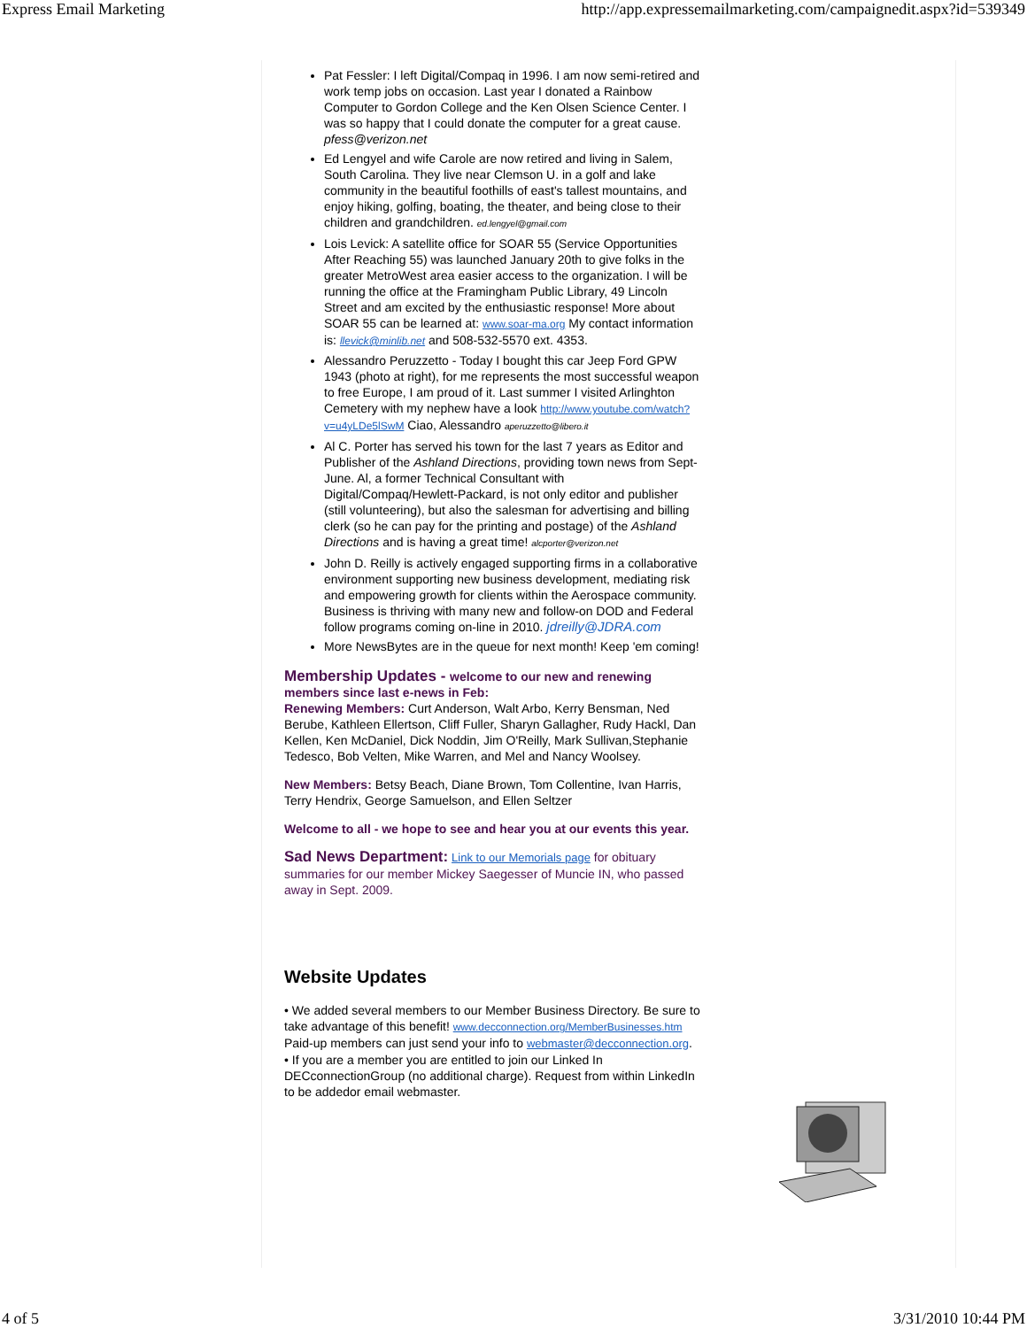Express Email Marketing http://app.expressemailmarketing.com/campaignedit.aspx?id=539349
Pat Fessler: I left Digital/Compaq in 1996. I am now semi-retired and work temp jobs on occasion. Last year I donated a Rainbow Computer to Gordon College and the Ken Olsen Science Center. I was so happy that I could donate the computer for a great cause. pfess@verizon.net
Ed Lengyel and wife Carole are now retired and living in Salem, South Carolina. They live near Clemson U. in a golf and lake community in the beautiful foothills of east's tallest mountains, and enjoy hiking, golfing, boating, the theater, and being close to their children and grandchildren. ed.lengyel@gmail.com
Lois Levick: A satellite office for SOAR 55 (Service Opportunities After Reaching 55) was launched January 20th to give folks in the greater MetroWest area easier access to the organization. I will be running the office at the Framingham Public Library, 49 Lincoln Street and am excited by the enthusiastic response! More about SOAR 55 can be learned at: www.soar-ma.org My contact information is: llevick@minlib.net and 508-532-5570 ext. 4353.
Alessandro Peruzzetto - Today I bought this car Jeep Ford GPW 1943 (photo at right), for me represents the most successful weapon to free Europe, I am proud of it. Last summer I visited Arlinghton Cemetery with my nephew have a look http://www.youtube.com/watch?v=u4yLDe5lSwM Ciao, Alessandro aperuzzetto@libero.it
Al C. Porter has served his town for the last 7 years as Editor and Publisher of the Ashland Directions, providing town news from Sept-June. Al, a former Technical Consultant with Digital/Compaq/Hewlett-Packard, is not only editor and publisher (still volunteering), but also the salesman for advertising and billing clerk (so he can pay for the printing and postage) of the Ashland Directions and is having a great time! alcporter@verizon.net
John D. Reilly is actively engaged supporting firms in a collaborative environment supporting new business development, mediating risk and empowering growth for clients within the Aerospace community. Business is thriving with many new and follow-on DOD and Federal follow programs coming on-line in 2010. jdreilly@JDRA.com
More NewsBytes are in the queue for next month! Keep 'em coming!
Membership Updates - welcome to our new and renewing members since last e-news in Feb:
Renewing Members: Curt Anderson, Walt Arbo, Kerry Bensman, Ned Berube, Kathleen Ellertson, Cliff Fuller, Sharyn Gallagher, Rudy Hackl, Dan Kellen, Ken McDaniel, Dick Noddin, Jim O'Reilly, Mark Sullivan,Stephanie Tedesco, Bob Velten, Mike Warren, and Mel and Nancy Woolsey.
New Members: Betsy Beach, Diane Brown, Tom Collentine, Ivan Harris, Terry Hendrix, George Samuelson, and Ellen Seltzer
Welcome to all - we hope to see and hear you at our events this year.
Sad News Department: Link to our Memorials page for obituary summaries for our member Mickey Saegesser of Muncie IN, who passed away in Sept. 2009.
Website Updates
• We added several members to our Member Business Directory. Be sure to take advantage of this benefit! www.decconnection.org/MemberBusinesses.htm Paid-up members can just send your info to webmaster@decconnection.org.
• If you are a member you are entitled to join our Linked In DECconnectionGroup (no additional charge). Request from within LinkedIn to be addedor email webmaster.
4 of 5 3/31/2010 10:44 PM